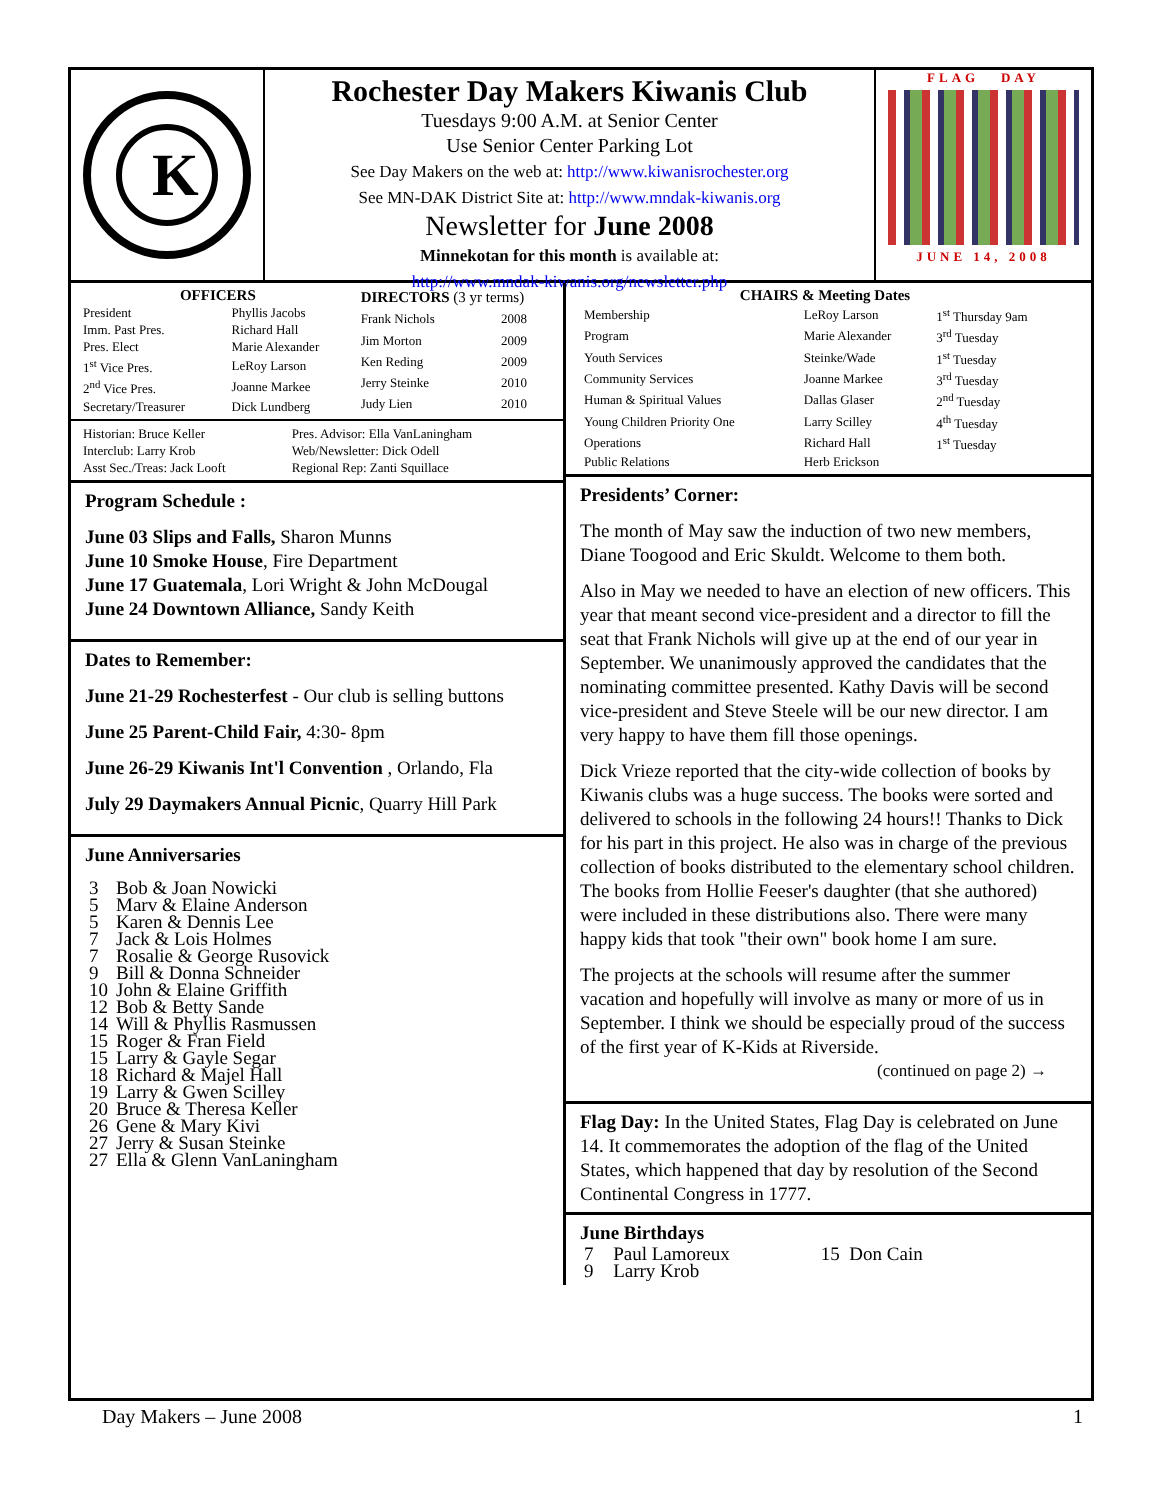K
Rochester Day Makers Kiwanis Club
Tuesdays 9:00 A.M. at Senior Center
Use Senior Center Parking Lot
See Day Makers on the web at: http://www.kiwanisrochester.org
See MN-DAK District Site at: http://www.mndak-kiwanis.org
Newsletter for June 2008
Minnekotan for this month is available at:
http://www.mndak-kiwanis.org/newsletter.php
FLAG DAY
JUNE 14, 2008
| OFFICERS | |
| --- | --- |
| President | Phyllis Jacobs |
| Imm. Past Pres. | Richard Hall |
| Pres. Elect | Marie Alexander |
| 1<sup>st</sup> Vice Pres. | LeRoy Larson |
| 2<sup>nd</sup> Vice Pres. | Joanne Markee |
| Secretary/Treasurer | Dick Lundberg |
| DIRECTORS (3 yr terms) | |
| --- | --- |
| Frank Nichols | 2008 |
| Jim Morton | 2009 |
| Ken Reding | 2009 |
| Jerry Steinke | 2010 |
| Judy Lien | 2010 |
| Historian: Bruce Keller | Pres. Advisor: Ella VanLaningham |
| Interclub: Larry Krob | Web/Newsletter: Dick Odell |
| Asst Sec./Treas: Jack Looft | Regional Rep: Zanti Squillace |
Program Schedule :
June 03 Slips and Falls, Sharon Munns
June 10 Smoke House, Fire Department
June 17 Guatemala, Lori Wright & John McDougal
June 24 Downtown Alliance, Sandy Keith
Dates to Remember:
June 21-29 Rochesterfest - Our club is selling buttons
June 25 Parent-Child Fair, 4:30- 8pm
June 26-29 Kiwanis Int'l Convention , Orlando, Fla
July 29 Daymakers Annual Picnic, Quarry Hill Park
June Anniversaries
| 3 | Bob & Joan Nowicki |
| 5 | Marv & Elaine Anderson |
| 5 | Karen & Dennis Lee |
| 7 | Jack & Lois Holmes |
| 7 | Rosalie & George Rusovick |
| 9 | Bill & Donna Schneider |
| 10 | John & Elaine Griffith |
| 12 | Bob & Betty Sande |
| 14 | Will & Phyllis Rasmussen |
| 15 | Roger & Fran Field |
| 15 | Larry & Gayle Segar |
| 18 | Richard & Majel Hall |
| 19 | Larry & Gwen Scilley |
| 20 | Bruce & Theresa Keller |
| 26 | Gene & Mary Kivi |
| 27 | Jerry & Susan Steinke |
| 27 | Ella & Glenn VanLaningham |
| CHAIRS & Meeting Dates | | |
| --- | --- | --- |
| Membership | LeRoy Larson | 1<sup>st</sup> Thursday 9am |
| Program | Marie Alexander | 3<sup>rd</sup> Tuesday |
| Youth Services | Steinke/Wade | 1<sup>st</sup> Tuesday |
| Community Services | Joanne Markee | 3<sup>rd</sup> Tuesday |
| Human & Spiritual Values | Dallas Glaser | 2<sup>nd</sup> Tuesday |
| Young Children Priority One | Larry Scilley | 4<sup>th</sup> Tuesday |
| Operations | Richard Hall | 1<sup>st</sup> Tuesday |
| Public Relations | Herb Erickson | |
Presidents’ Corner:
The month of May saw the induction of two new members, Diane Toogood and Eric Skuldt. Welcome to them both.
Also in May we needed to have an election of new officers. This year that meant second vice-president and a director to fill the seat that Frank Nichols will give up at the end of our year in September. We unanimously approved the candidates that the nominating committee presented. Kathy Davis will be second vice-president and Steve Steele will be our new director. I am very happy to have them fill those openings.
Dick Vrieze reported that the city-wide collection of books by Kiwanis clubs was a huge success. The books were sorted and delivered to schools in the following 24 hours!! Thanks to Dick for his part in this project. He also was in charge of the previous collection of books distributed to the elementary school children. The books from Hollie Feeser's daughter (that she authored) were included in these distributions also. There were many happy kids that took "their own" book home I am sure.
The projects at the schools will resume after the summer vacation and hopefully will involve as many or more of us in September. I think we should be especially proud of the success of the first year of K-Kids at Riverside.
(continued on page 2) →
Flag Day: In the United States, Flag Day is celebrated on June 14. It commemorates the adoption of the flag of the United States, which happened that day by resolution of the Second Continental Congress in 1777.
June Birthdays
| 7 | Paul Lamoreux | 15 Don Cain |
| 9 | Larry Krob | |
Day Makers – June 2008 1